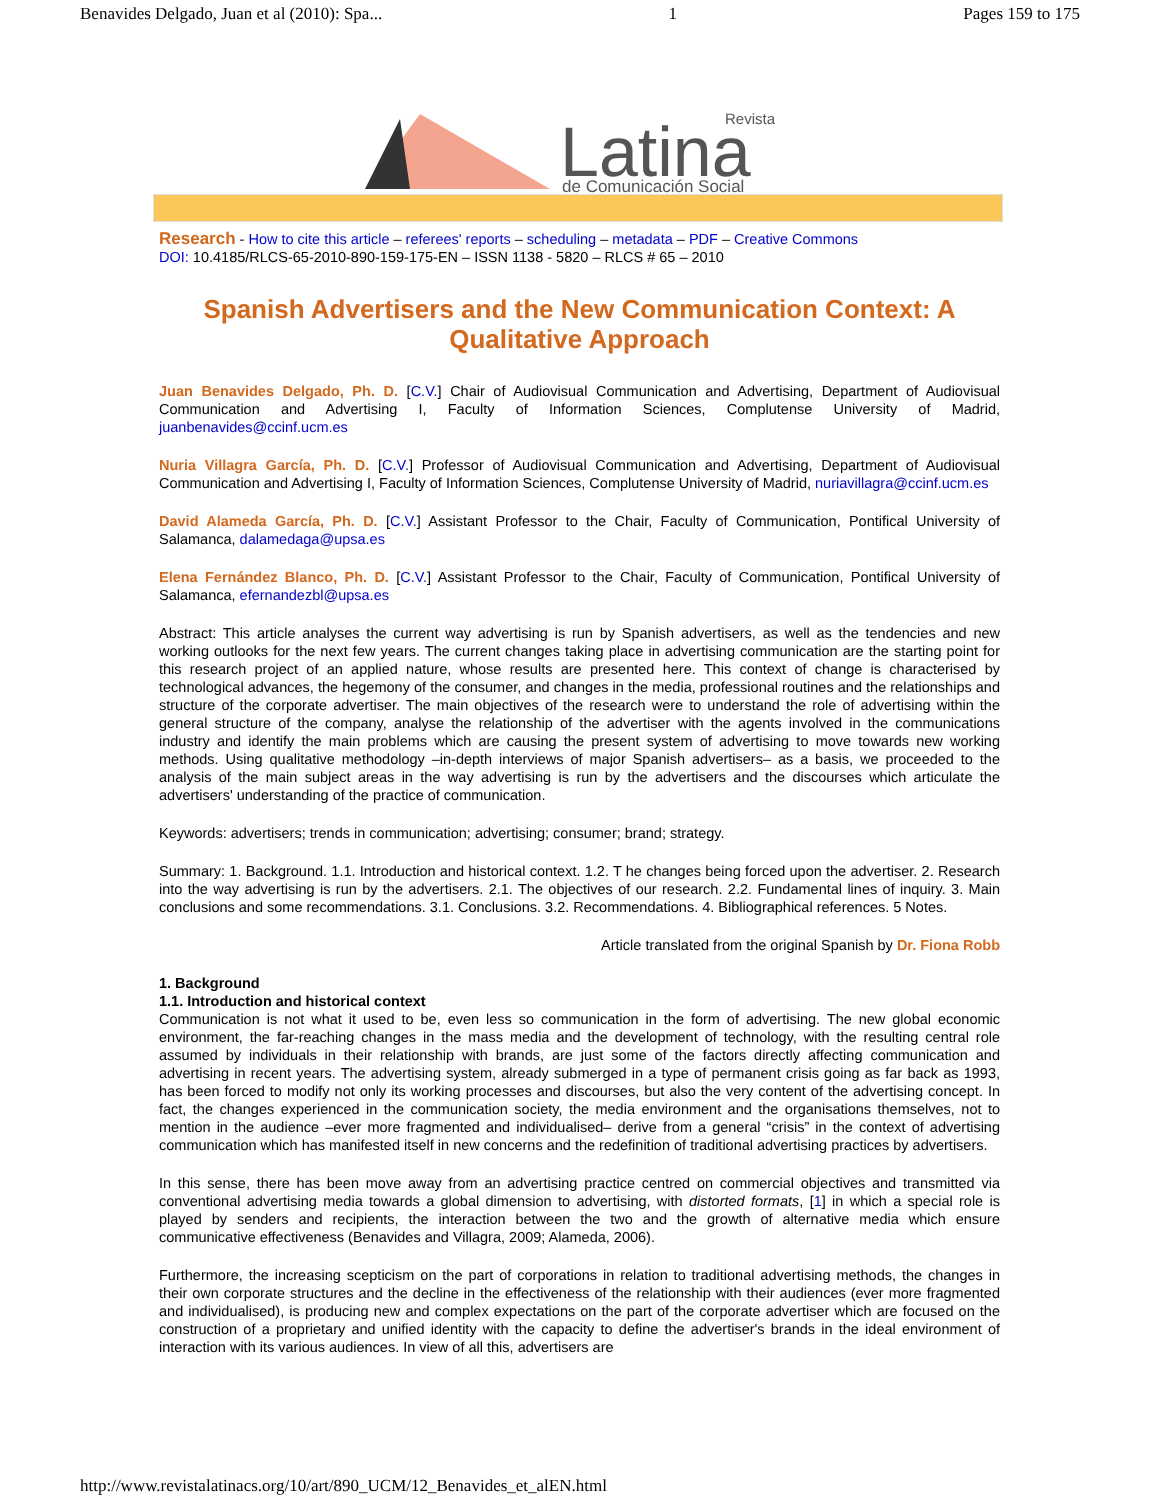Benavides Delgado, Juan et al (2010): Spa... 1 Pages 159 to 175
Latina
Revista
de Comunicación Social
Research - How to cite this article – referees' reports – scheduling – metadata – PDF – Creative Commons
DOI: 10.4185/RLCS-65-2010-890-159-175-EN – ISSN 1138 - 5820 – RLCS # 65 – 2010
Spanish Advertisers and the New Communication Context: A Qualitative Approach
Juan Benavides Delgado, Ph. D. [C.V.] Chair of Audiovisual Communication and Advertising, Department of Audiovisual Communication and Advertising I, Faculty of Information Sciences, Complutense University of Madrid, juanbenavides@ccinf.ucm.es
Nuria Villagra García, Ph. D. [C.V.] Professor of Audiovisual Communication and Advertising, Department of Audiovisual Communication and Advertising I, Faculty of Information Sciences, Complutense University of Madrid, nuriavillagra@ccinf.ucm.es
David Alameda García, Ph. D. [C.V.] Assistant Professor to the Chair, Faculty of Communication, Pontifical University of Salamanca, dalamedaga@upsa.es
Elena Fernández Blanco, Ph. D. [C.V.] Assistant Professor to the Chair, Faculty of Communication, Pontifical University of Salamanca, efernandezbl@upsa.es
Abstract: This article analyses the current way advertising is run by Spanish advertisers, as well as the tendencies and new working outlooks for the next few years. The current changes taking place in advertising communication are the starting point for this research project of an applied nature, whose results are presented here. This context of change is characterised by technological advances, the hegemony of the consumer, and changes in the media, professional routines and the relationships and structure of the corporate advertiser. The main objectives of the research were to understand the role of advertising within the general structure of the company, analyse the relationship of the advertiser with the agents involved in the communications industry and identify the main problems which are causing the present system of advertising to move towards new working methods. Using qualitative methodology –in-depth interviews of major Spanish advertisers– as a basis, we proceeded to the analysis of the main subject areas in the way advertising is run by the advertisers and the discourses which articulate the advertisers' understanding of the practice of communication.
Keywords: advertisers; trends in communication; advertising; consumer; brand; strategy.
Summary: 1. Background. 1.1. Introduction and historical context. 1.2. T he changes being forced upon the advertiser. 2. Research into the way advertising is run by the advertisers. 2.1. The objectives of our research. 2.2. Fundamental lines of inquiry. 3. Main conclusions and some recommendations. 3.1. Conclusions. 3.2. Recommendations. 4. Bibliographical references. 5 Notes.
Article translated from the original Spanish by Dr. Fiona Robb
1. Background
1.1. Introduction and historical context
Communication is not what it used to be, even less so communication in the form of advertising. The new global economic environment, the far-reaching changes in the mass media and the development of technology, with the resulting central role assumed by individuals in their relationship with brands, are just some of the factors directly affecting communication and advertising in recent years. The advertising system, already submerged in a type of permanent crisis going as far back as 1993, has been forced to modify not only its working processes and discourses, but also the very content of the advertising concept. In fact, the changes experienced in the communication society, the media environment and the organisations themselves, not to mention in the audience –ever more fragmented and individualised– derive from a general “crisis” in the context of advertising communication which has manifested itself in new concerns and the redefinition of traditional advertising practices by advertisers.
In this sense, there has been move away from an advertising practice centred on commercial objectives and transmitted via conventional advertising media towards a global dimension to advertising, with distorted formats, [1] in which a special role is played by senders and recipients, the interaction between the two and the growth of alternative media which ensure communicative effectiveness (Benavides and Villagra, 2009; Alameda, 2006).
Furthermore, the increasing scepticism on the part of corporations in relation to traditional advertising methods, the changes in their own corporate structures and the decline in the effectiveness of the relationship with their audiences (ever more fragmented and individualised), is producing new and complex expectations on the part of the corporate advertiser which are focused on the construction of a proprietary and unified identity with the capacity to define the advertiser's brands in the ideal environment of interaction with its various audiences. In view of all this, advertisers are
http://www.revistalatinacs.org/10/art/890_UCM/12_Benavides_et_alEN.html